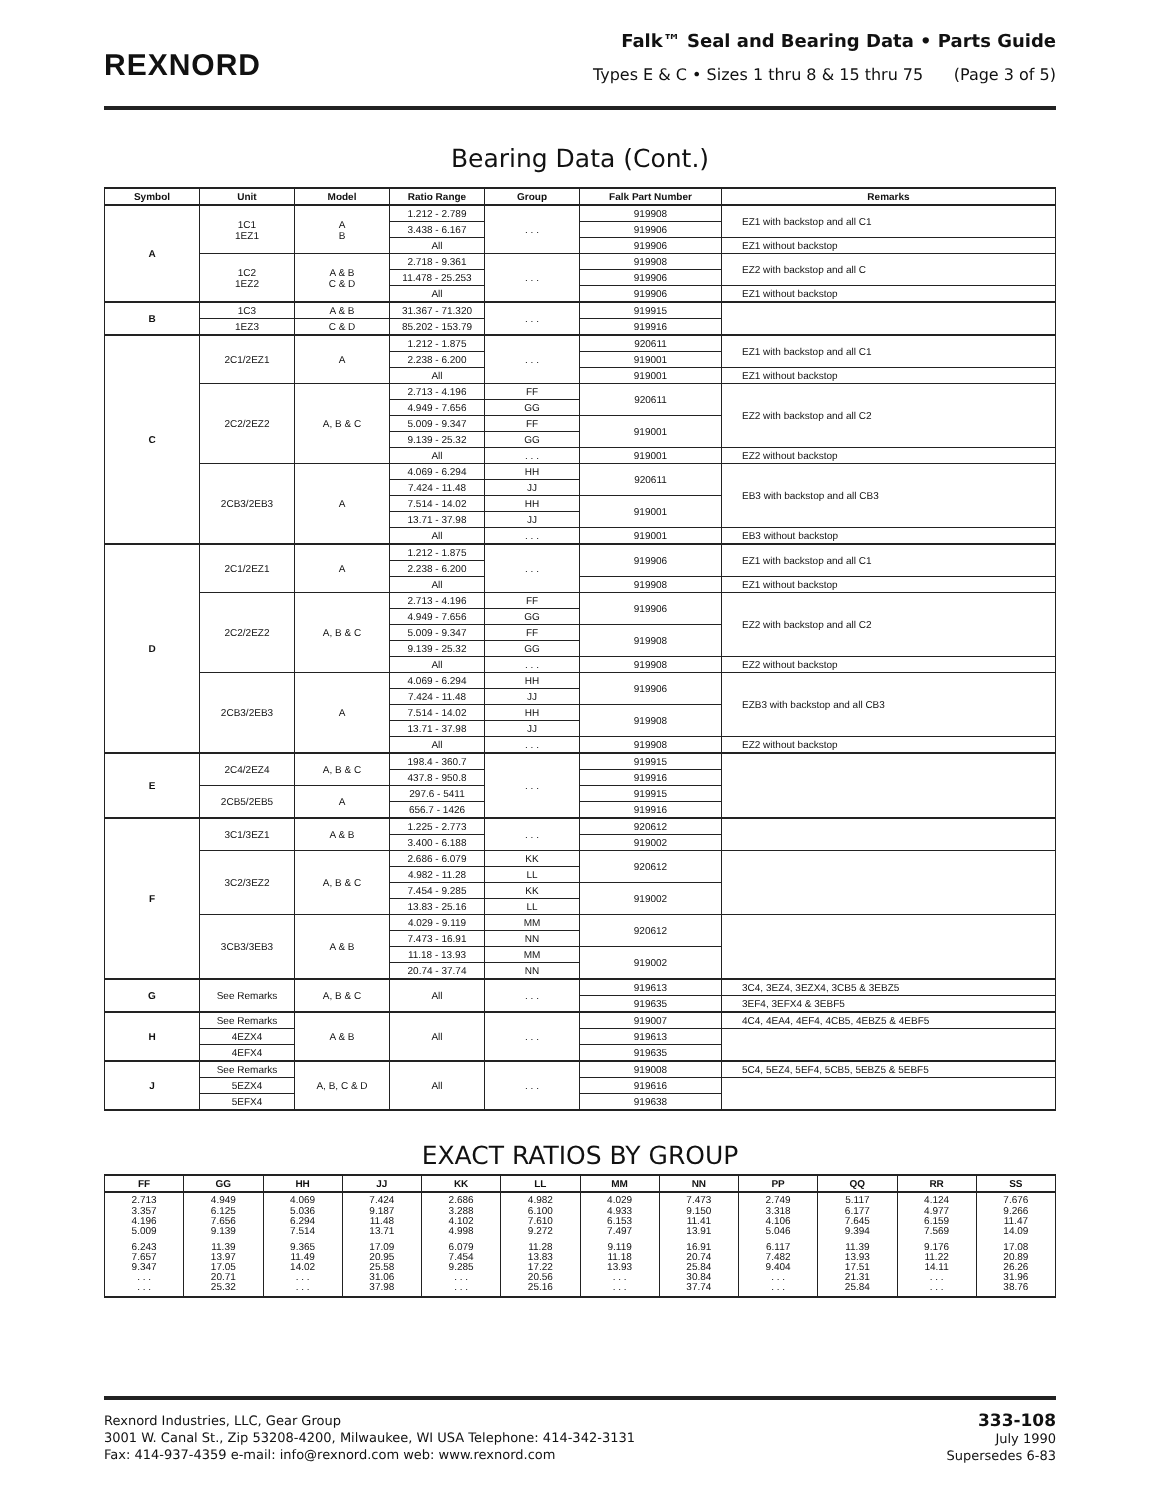REXNORD
Falk™ Seal and Bearing Data • Parts Guide
Types E & C • Sizes 1 thru 8 & 15 thru 75 (Page 3 of 5)
Bearing Data (Cont.)
| Symbol | Unit | Model | Ratio Range | Group | Falk Part Number | Remarks |
| --- | --- | --- | --- | --- | --- | --- |
| A | 1C1 1EZ1 | A B | 1.212 - 2.789 | . . . | 919908 | EZ1 with backstop and all C1 |
| | | | 3.438 - 6.167 | | 919906 | |
| | | | All | | 919906 | EZ1 without backstop |
| | 1C2 1EZ2 | A & B C & D | 2.718 - 9.361 | . . . | 919908 | EZ2 with backstop and all C |
| | | | 11.478 - 25.253 | | 919906 | |
| | | | All | | 919906 | EZ1 without backstop |
| B | 1C3 | A & B | 31.367 - 71.320 | . . . | 919915 | |
| | 1EZ3 | C & D | 85.202 - 153.79 | | 919916 | |
| C | 2C1/2EZ1 | A | 1.212 - 1.875 | . . . | 920611 | EZ1 with backstop and all C1 |
| | | | 2.238 - 6.200 | | 919001 | |
| | | | All | | 919001 | EZ1 without backstop |
| | 2C2/2EZ2 | A, B & C | 2.713 - 4.196 | FF | 920611 | EZ2 with backstop and all C2 |
| | | | 4.949 - 7.656 | GG | | |
| | | | 5.009 - 9.347 | FF | 919001 | |
| | | | 9.139 - 25.32 | GG | | |
| | | | All | . . . | 919001 | EZ2 without backstop |
| | 2CB3/2EB3 | A | 4.069 - 6.294 | HH | 920611 | EB3 with backstop and all CB3 |
| | | | 7.424 - 11.48 | JJ | | |
| | | | 7.514 - 14.02 | HH | 919001 | |
| | | | 13.71 - 37.98 | JJ | | |
| | | | All | . . . | 919001 | EB3 without backstop |
| D | 2C1/2EZ1 | A | 1.212 - 1.875 | . . . | 919906 | EZ1 with backstop and all C1 |
| | | | 2.238 - 6.200 | | | |
| | | | All | | 919908 | EZ1 without backstop |
| | 2C2/2EZ2 | A, B & C | 2.713 - 4.196 | FF | 919906 | EZ2 with backstop and all C2 |
| | | | 4.949 - 7.656 | GG | | |
| | | | 5.009 - 9.347 | FF | 919908 | |
| | | | 9.139 - 25.32 | GG | | |
| | | | All | . . . | 919908 | EZ2 without backstop |
| | 2CB3/2EB3 | A | 4.069 - 6.294 | HH | 919906 | EZB3 with backstop and all CB3 |
| | | | 7.424 - 11.48 | JJ | | |
| | | | 7.514 - 14.02 | HH | 919908 | |
| | | | 13.71 - 37.98 | JJ | | |
| | | | All | . . . | 919908 | EZ2 without backstop |
| E | 2C4/2EZ4 | A, B & C | 198.4 - 360.7 | . . . | 919915 | |
| | | | 437.8 - 950.8 | | 919916 | |
| | 2CB5/2EB5 | A | 297.6 - 5411 | | 919915 | |
| | | | 656.7 - 1426 | | 919916 | |
| F | 3C1/3EZ1 | A & B | 1.225 - 2.773 | . . . | 920612 | |
| | | | 3.400 - 6.188 | | 919002 | |
| | 3C2/3EZ2 | A, B & C | 2.686 - 6.079 | KK | 920612 | |
| | | | 4.982 - 11.28 | LL | | |
| | | | 7.454 - 9.285 | KK | 919002 | |
| | | | 13.83 - 25.16 | LL | | |
| | 3CB3/3EB3 | A & B | 4.029 - 9.119 | MM | 920612 | |
| | | | 7.473 - 16.91 | NN | | |
| | | | 11.18 - 13.93 | MM | 919002 | |
| | | | 20.74 - 37.74 | NN | | |
| G | See Remarks | A, B & C | All | . . . | 919613 | 3C4, 3EZ4, 3EZX4, 3CB5 & 3EBZ5 |
| | | | | | 919635 | 3EF4, 3EFX4 & 3EBF5 |
| H | See Remarks | A & B | All | . . . | 919007 | 4C4, 4EA4, 4EF4, 4CB5, 4EBZ5 & 4EBF5 |
| | 4EZX4 | | | | 919613 | |
| | 4EFX4 | | | | 919635 | |
| J | See Remarks | A, B, C & D | All | . . . | 919008 | 5C4, 5EZ4, 5EF4, 5CB5, 5EBZ5 & 5EBF5 |
| | 5EZX4 | | | | 919616 | |
| | 5EFX4 | | | | 919638 | |
EXACT RATIOS BY GROUP
| FF | GG | HH | JJ | KK | LL | MM | NN | PP | QQ | RR | SS |
| --- | --- | --- | --- | --- | --- | --- | --- | --- | --- | --- | --- |
| 2.713 | 4.949 | 4.069 | 7.424 | 2.686 | 4.982 | 4.029 | 7.473 | 2.749 | 5.117 | 4.124 | 7.676 |
| 3.357 | 6.125 | 5.036 | 9.187 | 3.288 | 6.100 | 4.933 | 9.150 | 3.318 | 6.177 | 4.977 | 9.266 |
| 4.196 | 7.656 | 6.294 | 11.48 | 4.102 | 7.610 | 6.153 | 11.41 | 4.106 | 7.645 | 6.159 | 11.47 |
| 5.009 | 9.139 | 7.514 | 13.71 | 4.998 | 9.272 | 7.497 | 13.91 | 5.046 | 9.394 | 7.569 | 14.09 |
| 6.243 | 11.39 | 9.365 | 17.09 | 6.079 | 11.28 | 9.119 | 16.91 | 6.117 | 11.39 | 9.176 | 17.08 |
| 7.657 | 13.97 | 11.49 | 20.95 | 7.454 | 13.83 | 11.18 | 20.74 | 7.482 | 13.93 | 11.22 | 20.89 |
| 9.347 | 17.05 | 14.02 | 25.58 | 9.285 | 17.22 | 13.93 | 25.84 | 9.404 | 17.51 | 14.11 | 26.26 |
| . . . | 20.71 | . . . | 31.06 | . . . | 20.56 | . . . | 30.84 | . . . | 21.31 | . . . | 31.96 |
| . . . | 25.32 | . . . | 37.98 | . . . | 25.16 | . . . | 37.74 | . . . | 25.84 | . . . | 38.76 |
Rexnord Industries, LLC, Gear Group
3001 W. Canal St., Zip 53208-4200, Milwaukee, WI USA Telephone: 414-342-3131
Fax: 414-937-4359 e-mail: info@rexnord.com web: www.rexnord.com
333-108
July 1990
Supersedes 6-83